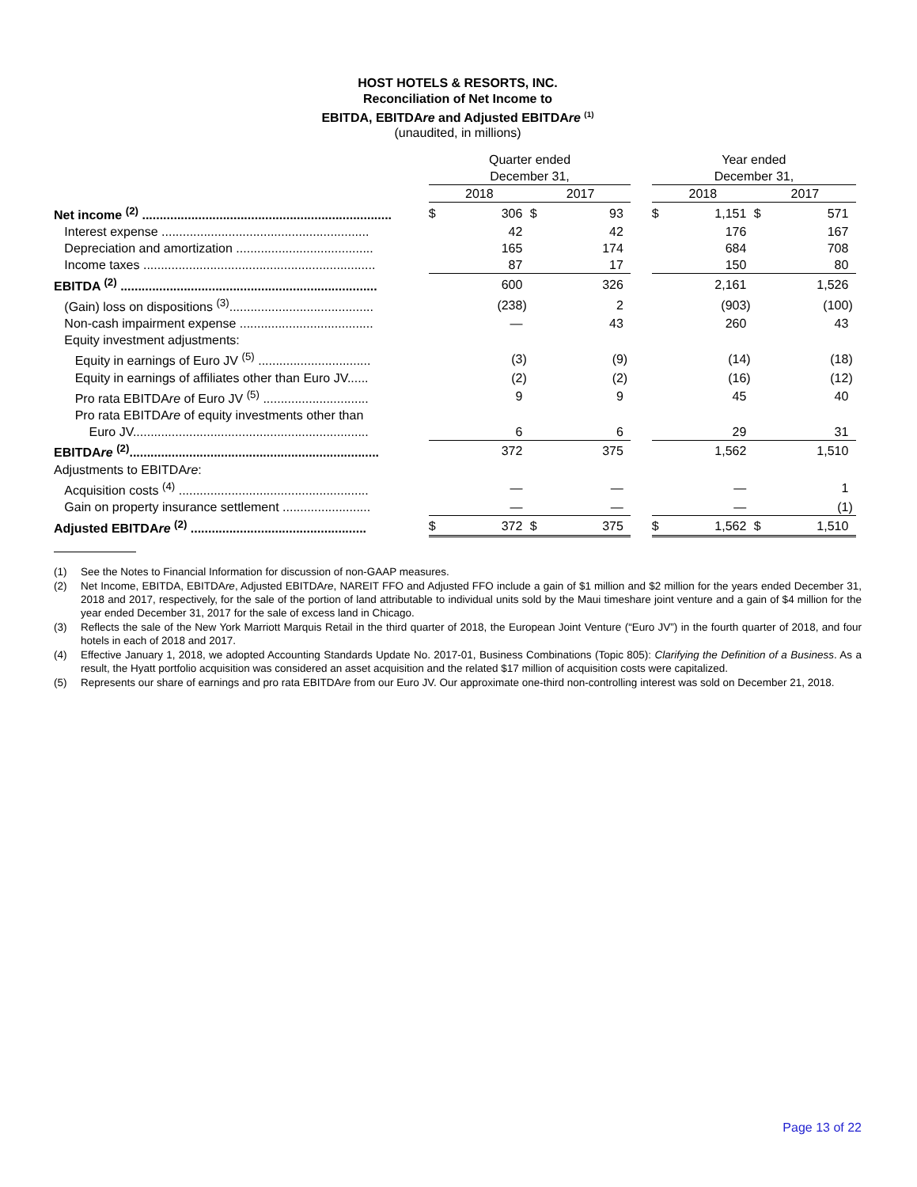HOST HOTELS & RESORTS, INC.
Reconciliation of Net Income to
EBITDA, EBITDAre and Adjusted EBITDAre <sup>(1)</sup>
(unaudited, in millions)
| | | Quarter ended December 31, | | | | | | | Year ended December 31, | | | | | |
| | | 2018 | | | 2017 | | | | 2018 | | | 2017 | | |
| Net income <sup>(2)</sup> ....................................................................... | | $ | 306 | | $ | 93 | | | $ | 1,151 | | $ | 571 | |
| Interest expense ........................................................... | | | 42 | | | 42 | | | | 176 | | | 167 | |
| Depreciation and amortization ....................................... | | | 165 | | | 174 | | | | 684 | | | 708 | |
| Income taxes .................................................................. | | | 87 | | | 17 | | | | 150 | | | 80 | |
| EBITDA <sup>(2)</sup> ......................................................................... | | | 600 | | | 326 | | | | 2,161 | | | 1,526 | |
| (Gain) loss on dispositions <sup>(3)</sup>......................................... | | | (238 | ) | | 2 | | | | (903 | ) | | (100 | ) |
| Non-cash impairment expense ...................................... | | | — | | | 43 | | | | 260 | | | 43 | |
| Equity investment adjustments: | | | | | | | | | | | | | | |
| Equity in earnings of Euro JV <sup>(5)</sup> ................................ | | | (3 | ) | | (9 | ) | | | (14 | ) | | (18 | ) |
| Equity in earnings of affiliates other than Euro JV...... | | | (2 | ) | | (2 | ) | | | (16 | ) | | (12 | ) |
| Pro rata EBITDA re of Euro JV <sup>(5)</sup> .............................. | | | 9 | | | 9 | | | | 45 | | | 40 | |
| Pro rata EBITDA re of equity investments other than | | | | | | | | | | | | | | |
| Euro JV................................................................... | | | 6 | | | 6 | | | | 29 | | | 31 | |
| EBITDA re <sup>(2)</sup>....................................................................... | | | 372 | | | 375 | | | | 1,562 | | | 1,510 | |
| Adjustments to EBITDA re : | | | | | | | | | | | | | | |
| Acquisition costs <sup>(4)</sup> ...................................................... | | | — | | | — | | | | — | | | 1 | |
| Gain on property insurance settlement ......................... | | | — | | | — | | | | — | | | (1 | ) |
| Adjusted EBITDA re <sup>(2)</sup> .................................................. | | $ | 372 | | $ | 375 | | | $ | 1,562 | | $ | 1,510 | |
(1) See the Notes to Financial Information for discussion of non-GAAP measures.
(2) Net Income, EBITDA, EBITDAre, Adjusted EBITDAre, NAREIT FFO and Adjusted FFO include a gain of $1 million and $2 million for the years ended December 31, 2018 and 2017, respectively, for the sale of the portion of land attributable to individual units sold by the Maui timeshare joint venture and a gain of $4 million for the year ended December 31, 2017 for the sale of excess land in Chicago.
(3) Reflects the sale of the New York Marriott Marquis Retail in the third quarter of 2018, the European Joint Venture (“Euro JV”) in the fourth quarter of 2018, and four hotels in each of 2018 and 2017.
(4) Effective January 1, 2018, we adopted Accounting Standards Update No. 2017-01, Business Combinations (Topic 805): Clarifying the Definition of a Business. As a result, the Hyatt portfolio acquisition was considered an asset acquisition and the related $17 million of acquisition costs were capitalized.
(5) Represents our share of earnings and pro rata EBITDAre from our Euro JV. Our approximate one-third non-controlling interest was sold on December 21, 2018.
Page 13 of 22